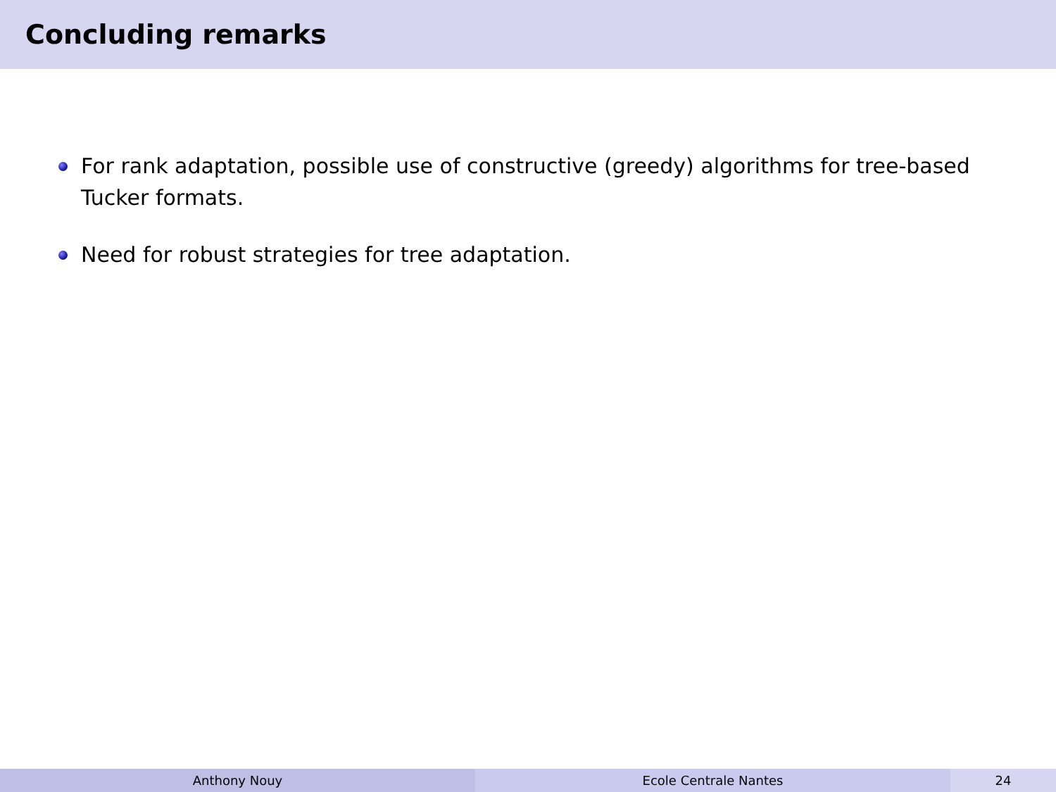Concluding remarks
For rank adaptation, possible use of constructive (greedy) algorithms for tree-based Tucker formats.
Need for robust strategies for tree adaptation.
Anthony Nouy Ecole Centrale Nantes 24